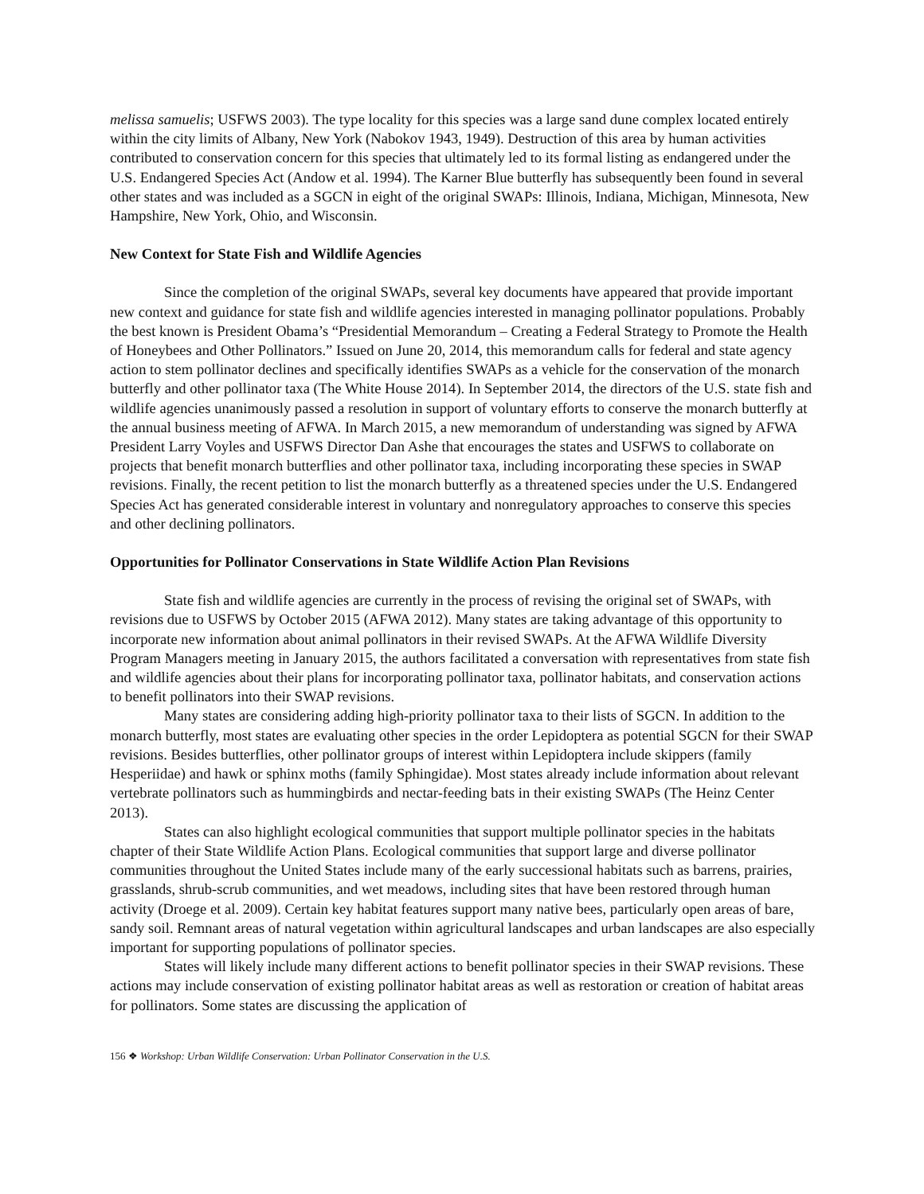melissa samuelis; USFWS 2003). The type locality for this species was a large sand dune complex located entirely within the city limits of Albany, New York (Nabokov 1943, 1949). Destruction of this area by human activities contributed to conservation concern for this species that ultimately led to its formal listing as endangered under the U.S. Endangered Species Act (Andow et al. 1994). The Karner Blue butterfly has subsequently been found in several other states and was included as a SGCN in eight of the original SWAPs: Illinois, Indiana, Michigan, Minnesota, New Hampshire, New York, Ohio, and Wisconsin.
New Context for State Fish and Wildlife Agencies
Since the completion of the original SWAPs, several key documents have appeared that provide important new context and guidance for state fish and wildlife agencies interested in managing pollinator populations. Probably the best known is President Obama’s “Presidential Memorandum – Creating a Federal Strategy to Promote the Health of Honeybees and Other Pollinators.” Issued on June 20, 2014, this memorandum calls for federal and state agency action to stem pollinator declines and specifically identifies SWAPs as a vehicle for the conservation of the monarch butterfly and other pollinator taxa (The White House 2014). In September 2014, the directors of the U.S. state fish and wildlife agencies unanimously passed a resolution in support of voluntary efforts to conserve the monarch butterfly at the annual business meeting of AFWA. In March 2015, a new memorandum of understanding was signed by AFWA President Larry Voyles and USFWS Director Dan Ashe that encourages the states and USFWS to collaborate on projects that benefit monarch butterflies and other pollinator taxa, including incorporating these species in SWAP revisions. Finally, the recent petition to list the monarch butterfly as a threatened species under the U.S. Endangered Species Act has generated considerable interest in voluntary and nonregulatory approaches to conserve this species and other declining pollinators.
Opportunities for Pollinator Conservations in State Wildlife Action Plan Revisions
State fish and wildlife agencies are currently in the process of revising the original set of SWAPs, with revisions due to USFWS by October 2015 (AFWA 2012). Many states are taking advantage of this opportunity to incorporate new information about animal pollinators in their revised SWAPs. At the AFWA Wildlife Diversity Program Managers meeting in January 2015, the authors facilitated a conversation with representatives from state fish and wildlife agencies about their plans for incorporating pollinator taxa, pollinator habitats, and conservation actions to benefit pollinators into their SWAP revisions.
Many states are considering adding high-priority pollinator taxa to their lists of SGCN. In addition to the monarch butterfly, most states are evaluating other species in the order Lepidoptera as potential SGCN for their SWAP revisions. Besides butterflies, other pollinator groups of interest within Lepidoptera include skippers (family Hesperiidae) and hawk or sphinx moths (family Sphingidae). Most states already include information about relevant vertebrate pollinators such as hummingbirds and nectar-feeding bats in their existing SWAPs (The Heinz Center 2013).
States can also highlight ecological communities that support multiple pollinator species in the habitats chapter of their State Wildlife Action Plans. Ecological communities that support large and diverse pollinator communities throughout the United States include many of the early successional habitats such as barrens, prairies, grasslands, shrub-scrub communities, and wet meadows, including sites that have been restored through human activity (Droege et al. 2009). Certain key habitat features support many native bees, particularly open areas of bare, sandy soil. Remnant areas of natural vegetation within agricultural landscapes and urban landscapes are also especially important for supporting populations of pollinator species.
States will likely include many different actions to benefit pollinator species in their SWAP revisions. These actions may include conservation of existing pollinator habitat areas as well as restoration or creation of habitat areas for pollinators. Some states are discussing the application of
156 ❖ Workshop: Urban Wildlife Conservation: Urban Pollinator Conservation in the U.S.